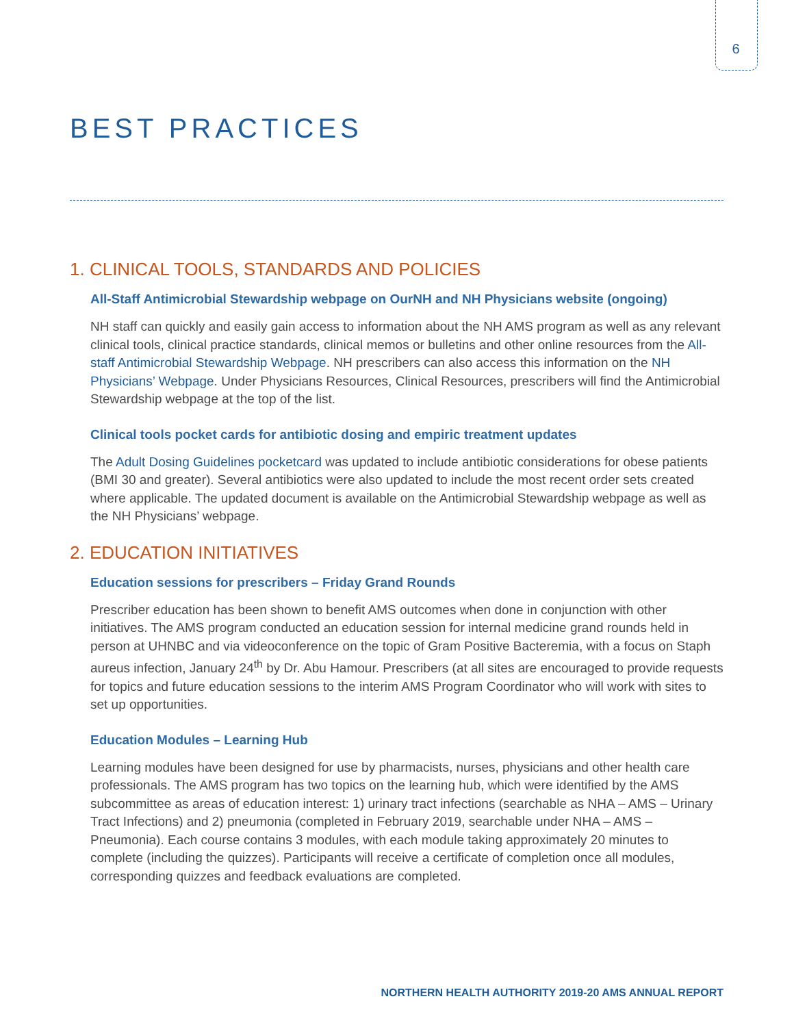6
BEST PRACTICES
1. CLINICAL TOOLS, STANDARDS AND POLICIES
All-Staff Antimicrobial Stewardship webpage on OurNH and NH Physicians website (ongoing)
NH staff can quickly and easily gain access to information about the NH AMS program as well as any relevant clinical tools, clinical practice standards, clinical memos or bulletins and other online resources from the All-staff Antimicrobial Stewardship Webpage. NH prescribers can also access this information on the NH Physicians’ Webpage. Under Physicians Resources, Clinical Resources, prescribers will find the Antimicrobial Stewardship webpage at the top of the list.
Clinical tools pocket cards for antibiotic dosing and empiric treatment updates
The Adult Dosing Guidelines pocketcard was updated to include antibiotic considerations for obese patients (BMI 30 and greater). Several antibiotics were also updated to include the most recent order sets created where applicable. The updated document is available on the Antimicrobial Stewardship webpage as well as the NH Physicians’ webpage.
2. EDUCATION INITIATIVES
Education sessions for prescribers – Friday Grand Rounds
Prescriber education has been shown to benefit AMS outcomes when done in conjunction with other initiatives. The AMS program conducted an education session for internal medicine grand rounds held in person at UHNBC and via videoconference on the topic of Gram Positive Bacteremia, with a focus on Staph aureus infection, January 24<sup>th</sup> by Dr. Abu Hamour. Prescribers (at all sites are encouraged to provide requests for topics and future education sessions to the interim AMS Program Coordinator who will work with sites to set up opportunities.
Education Modules – Learning Hub
Learning modules have been designed for use by pharmacists, nurses, physicians and other health care professionals. The AMS program has two topics on the learning hub, which were identified by the AMS subcommittee as areas of education interest: 1) urinary tract infections (searchable as NHA – AMS – Urinary Tract Infections) and 2) pneumonia (completed in February 2019, searchable under NHA – AMS – Pneumonia). Each course contains 3 modules, with each module taking approximately 20 minutes to complete (including the quizzes). Participants will receive a certificate of completion once all modules, corresponding quizzes and feedback evaluations are completed.
NORTHERN HEALTH AUTHORITY 2019-20 AMS ANNUAL REPORT